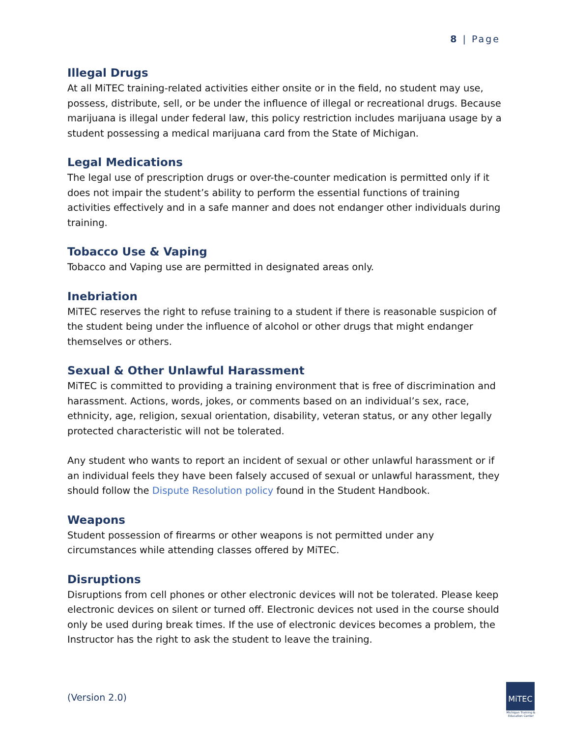8 | Page
Illegal Drugs
At all MiTEC training-related activities either onsite or in the field, no student may use, possess, distribute, sell, or be under the influence of illegal or recreational drugs. Because marijuana is illegal under federal law, this policy restriction includes marijuana usage by a student possessing a medical marijuana card from the State of Michigan.
Legal Medications
The legal use of prescription drugs or over-the-counter medication is permitted only if it does not impair the student’s ability to perform the essential functions of training activities effectively and in a safe manner and does not endanger other individuals during training.
Tobacco Use & Vaping
Tobacco and Vaping use are permitted in designated areas only.
Inebriation
MiTEC reserves the right to refuse training to a student if there is reasonable suspicion of the student being under the influence of alcohol or other drugs that might endanger themselves or others.
Sexual & Other Unlawful Harassment
MiTEC is committed to providing a training environment that is free of discrimination and harassment. Actions, words, jokes, or comments based on an individual’s sex, race, ethnicity, age, religion, sexual orientation, disability, veteran status, or any other legally protected characteristic will not be tolerated.
Any student who wants to report an incident of sexual or other unlawful harassment or if an individual feels they have been falsely accused of sexual or unlawful harassment, they should follow the Dispute Resolution policy found in the Student Handbook.
Weapons
Student possession of firearms or other weapons is not permitted under any circumstances while attending classes offered by MiTEC.
Disruptions
Disruptions from cell phones or other electronic devices will not be tolerated. Please keep electronic devices on silent or turned off. Electronic devices not used in the course should only be used during break times. If the use of electronic devices becomes a problem, the Instructor has the right to ask the student to leave the training.
(Version 2.0)
MiTEC
Michigan Training & Education Center